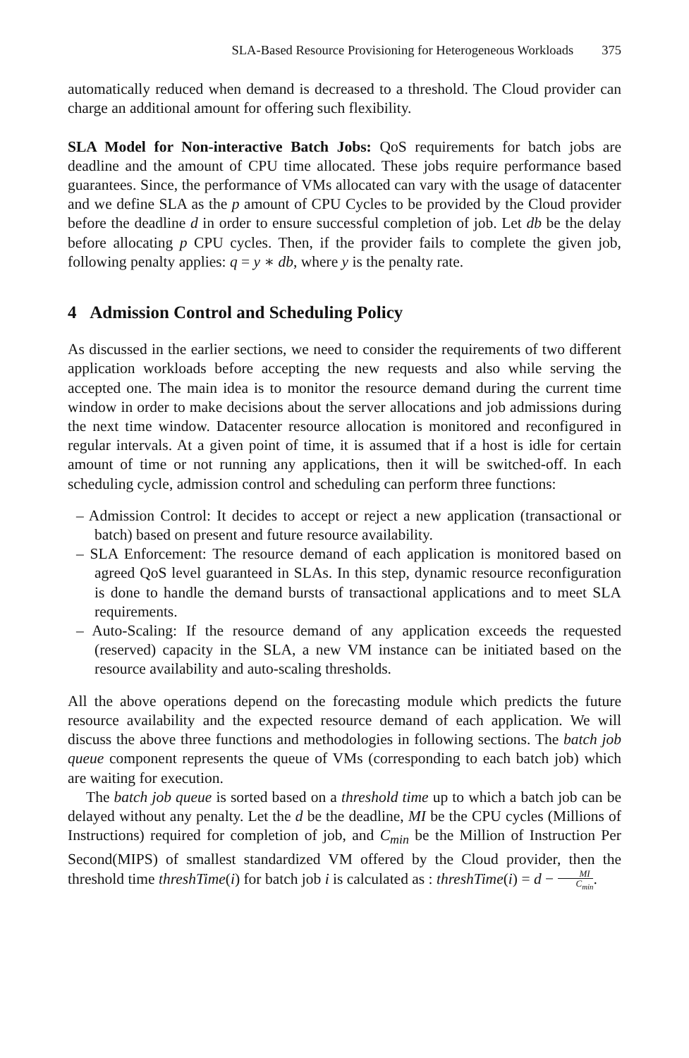SLA-Based Resource Provisioning for Heterogeneous Workloads 375
automatically reduced when demand is decreased to a threshold. The Cloud provider can charge an additional amount for offering such flexibility.
SLA Model for Non-interactive Batch Jobs: QoS requirements for batch jobs are deadline and the amount of CPU time allocated. These jobs require performance based guarantees. Since, the performance of VMs allocated can vary with the usage of datacenter and we define SLA as the p amount of CPU Cycles to be provided by the Cloud provider before the deadline d in order to ensure successful completion of job. Let db be the delay before allocating p CPU cycles. Then, if the provider fails to complete the given job, following penalty applies: q = y ∗ db, where y is the penalty rate.
4 Admission Control and Scheduling Policy
As discussed in the earlier sections, we need to consider the requirements of two different application workloads before accepting the new requests and also while serving the accepted one. The main idea is to monitor the resource demand during the current time window in order to make decisions about the server allocations and job admissions during the next time window. Datacenter resource allocation is monitored and reconfigured in regular intervals. At a given point of time, it is assumed that if a host is idle for certain amount of time or not running any applications, then it will be switched-off. In each scheduling cycle, admission control and scheduling can perform three functions:
– Admission Control: It decides to accept or reject a new application (transactional or batch) based on present and future resource availability.
– SLA Enforcement: The resource demand of each application is monitored based on agreed QoS level guaranteed in SLAs. In this step, dynamic resource reconfiguration is done to handle the demand bursts of transactional applications and to meet SLA requirements.
– Auto-Scaling: If the resource demand of any application exceeds the requested (reserved) capacity in the SLA, a new VM instance can be initiated based on the resource availability and auto-scaling thresholds.
All the above operations depend on the forecasting module which predicts the future resource availability and the expected resource demand of each application. We will discuss the above three functions and methodologies in following sections. The batch job queue component represents the queue of VMs (corresponding to each batch job) which are waiting for execution.
The batch job queue is sorted based on a threshold time up to which a batch job can be delayed without any penalty. Let the d be the deadline, MI be the CPU cycles (Millions of Instructions) required for completion of job, and C<sub>min</sub> be the Million of Instruction Per Second(MIPS) of smallest standardized VM offered by the Cloud provider, then the threshold time threshTime(i) for batch job i is calculated as : threshTime(i) = d − MI C<sub>min</sub>.